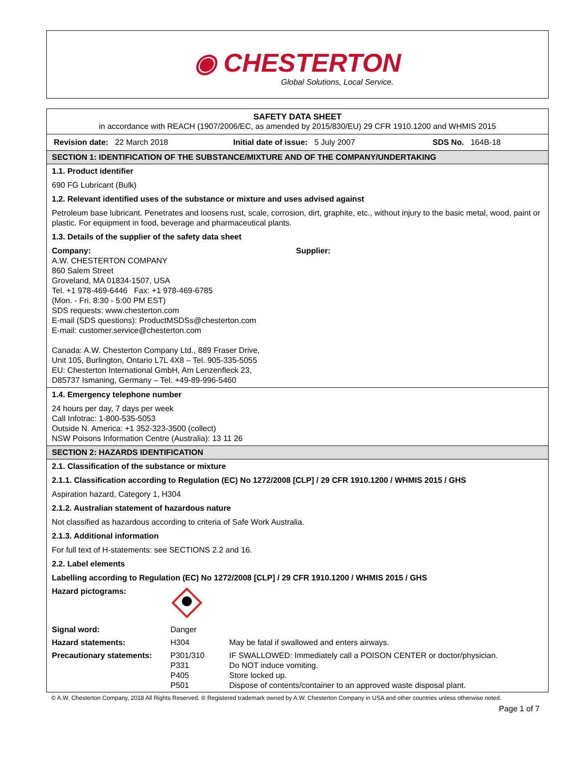◉ CHESTERTON
Global Solutions, Local Service.
SAFETY DATA SHEET
in accordance with REACH (1907/2006/EC, as amended by 2015/830/EU) 29 CFR 1910.1200 and WHMIS 2015
Revision date: 22 March 2018 Initial date of issue: 5 July 2007 SDS No. 164B-18
SECTION 1: IDENTIFICATION OF THE SUBSTANCE/MIXTURE AND OF THE COMPANY/UNDERTAKING
1.1. Product identifier
690 FG Lubricant (Bulk)
1.2. Relevant identified uses of the substance or mixture and uses advised against
Petroleum base lubricant. Penetrates and loosens rust, scale, corrosion, dirt, graphite, etc., without injury to the basic metal, wood, paint or plastic. For equipment in food, beverage and pharmaceutical plants.
1.3. Details of the supplier of the safety data sheet
Company:
A.W. CHESTERTON COMPANY
860 Salem Street
Groveland, MA 01834-1507, USA
Tel. +1 978-469-6446 Fax: +1 978-469-6785
(Mon. - Fri. 8:30 - 5:00 PM EST)
SDS requests: www.chesterton.com
E-mail (SDS questions): ProductMSDSs@chesterton.com
E-mail: customer.service@chesterton.com
Canada: A.W. Chesterton Company Ltd., 889 Fraser Drive,
Unit 105, Burlington, Ontario L7L 4X8 – Tel. 905-335-5055
EU: Chesterton International GmbH, Am Lenzenfleck 23,
D85737 Ismaning, Germany – Tel. +49-89-996-5460
Supplier:
1.4. Emergency telephone number
24 hours per day, 7 days per week
Call Infotrac: 1-800-535-5053
Outside N. America: +1 352-323-3500 (collect)
NSW Poisons Information Centre (Australia): 13 11 26
SECTION 2: HAZARDS IDENTIFICATION
2.1. Classification of the substance or mixture
2.1.1. Classification according to Regulation (EC) No 1272/2008 [CLP] / 29 CFR 1910.1200 / WHMIS 2015 / GHS
Aspiration hazard, Category 1, H304
2.1.2. Australian statement of hazardous nature
Not classified as hazardous according to criteria of Safe Work Australia.
2.1.3. Additional information
For full text of H-statements: see SECTIONS 2.2 and 16.
2.2. Label elements
Labelling according to Regulation (EC) No 1272/2008 [CLP] / 29 CFR 1910.1200 / WHMIS 2015 / GHS
| Hazard pictograms: | | |
| Signal word: | Danger | |
| Hazard statements: | H304 | May be fatal if swallowed and enters airways. |
| Precautionary statements: | P301/310 P331 P405 P501 | IF SWALLOWED: Immediately call a POISON CENTER or doctor/physician. Do NOT induce vomiting. Store locked up. Dispose of contents/container to an approved waste disposal plant. |
© A.W. Chesterton Company, 2018 All Rights Reserved. ® Registered trademark owned by A.W. Chesterton Company in USA and other countries unless otherwise noted.
Page 1 of 7